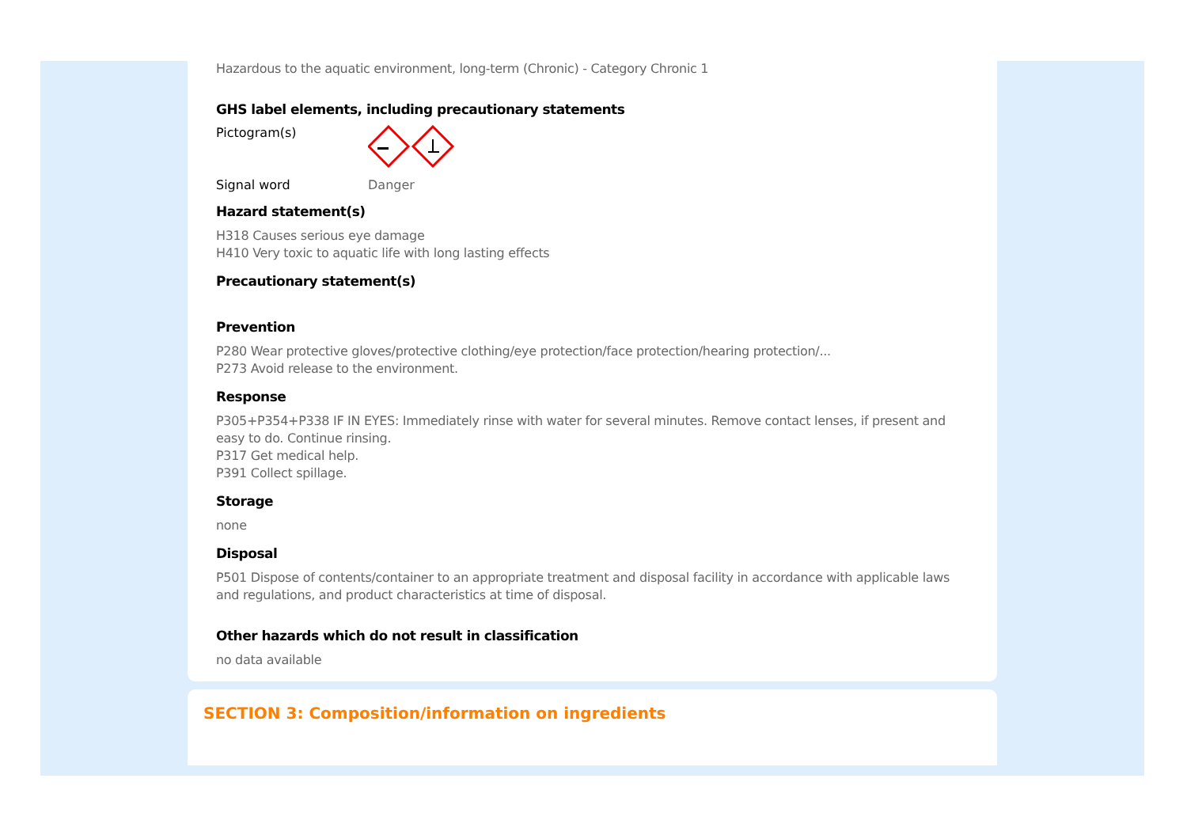Hazardous to the aquatic environment, long-term (Chronic) - Category Chronic 1
GHS label elements, including precautionary statements
Pictogram(s)
Signal word Danger
Hazard statement(s)
H318 Causes serious eye damage
H410 Very toxic to aquatic life with long lasting effects
Precautionary statement(s)
Prevention
P280 Wear protective gloves/protective clothing/eye protection/face protection/hearing protection/...
P273 Avoid release to the environment.
Response
P305+P354+P338 IF IN EYES: Immediately rinse with water for several minutes. Remove contact lenses, if present and easy to do. Continue rinsing.
P317 Get medical help.
P391 Collect spillage.
Storage
none
Disposal
P501 Dispose of contents/container to an appropriate treatment and disposal facility in accordance with applicable laws and regulations, and product characteristics at time of disposal.
Other hazards which do not result in classification
no data available
SECTION 3: Composition/information on ingredients